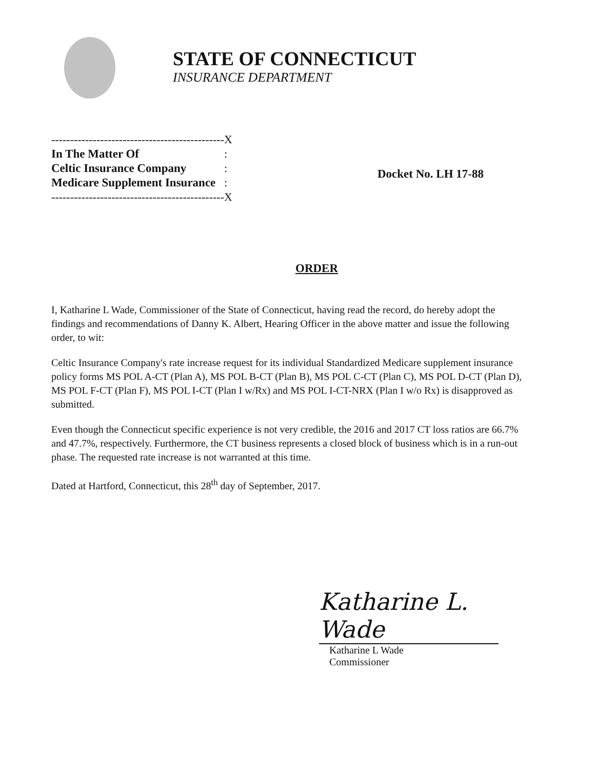STATE OF CONNECTICUT
INSURANCE DEPARTMENT
| ---------------------------------------------- | X |
| In The Matter Of | : |
| Celtic Insurance Company | : |
| Medicare Supplement Insurance | : |
| ---------------------------------------------- | X |
Docket No. LH 17-88
ORDER
I, Katharine L Wade, Commissioner of the State of Connecticut, having read the record, do hereby adopt the findings and recommendations of Danny K. Albert, Hearing Officer in the above matter and issue the following order, to wit:
Celtic Insurance Company's rate increase request for its individual Standardized Medicare supplement insurance policy forms MS POL A-CT (Plan A), MS POL B-CT (Plan B), MS POL C-CT (Plan C), MS POL D-CT (Plan D), MS POL F-CT (Plan F), MS POL I-CT (Plan I w/Rx) and MS POL I-CT-NRX (Plan I w/o Rx) is disapproved as submitted.
Even though the Connecticut specific experience is not very credible, the 2016 and 2017 CT loss ratios are 66.7% and 47.7%, respectively. Furthermore, the CT business represents a closed block of business which is in a run-out phase. The requested rate increase is not warranted at this time.
Dated at Hartford, Connecticut, this 28<sup>th</sup> day of September, 2017.
Katharine L. Wade
Katharine L Wade
Commissioner